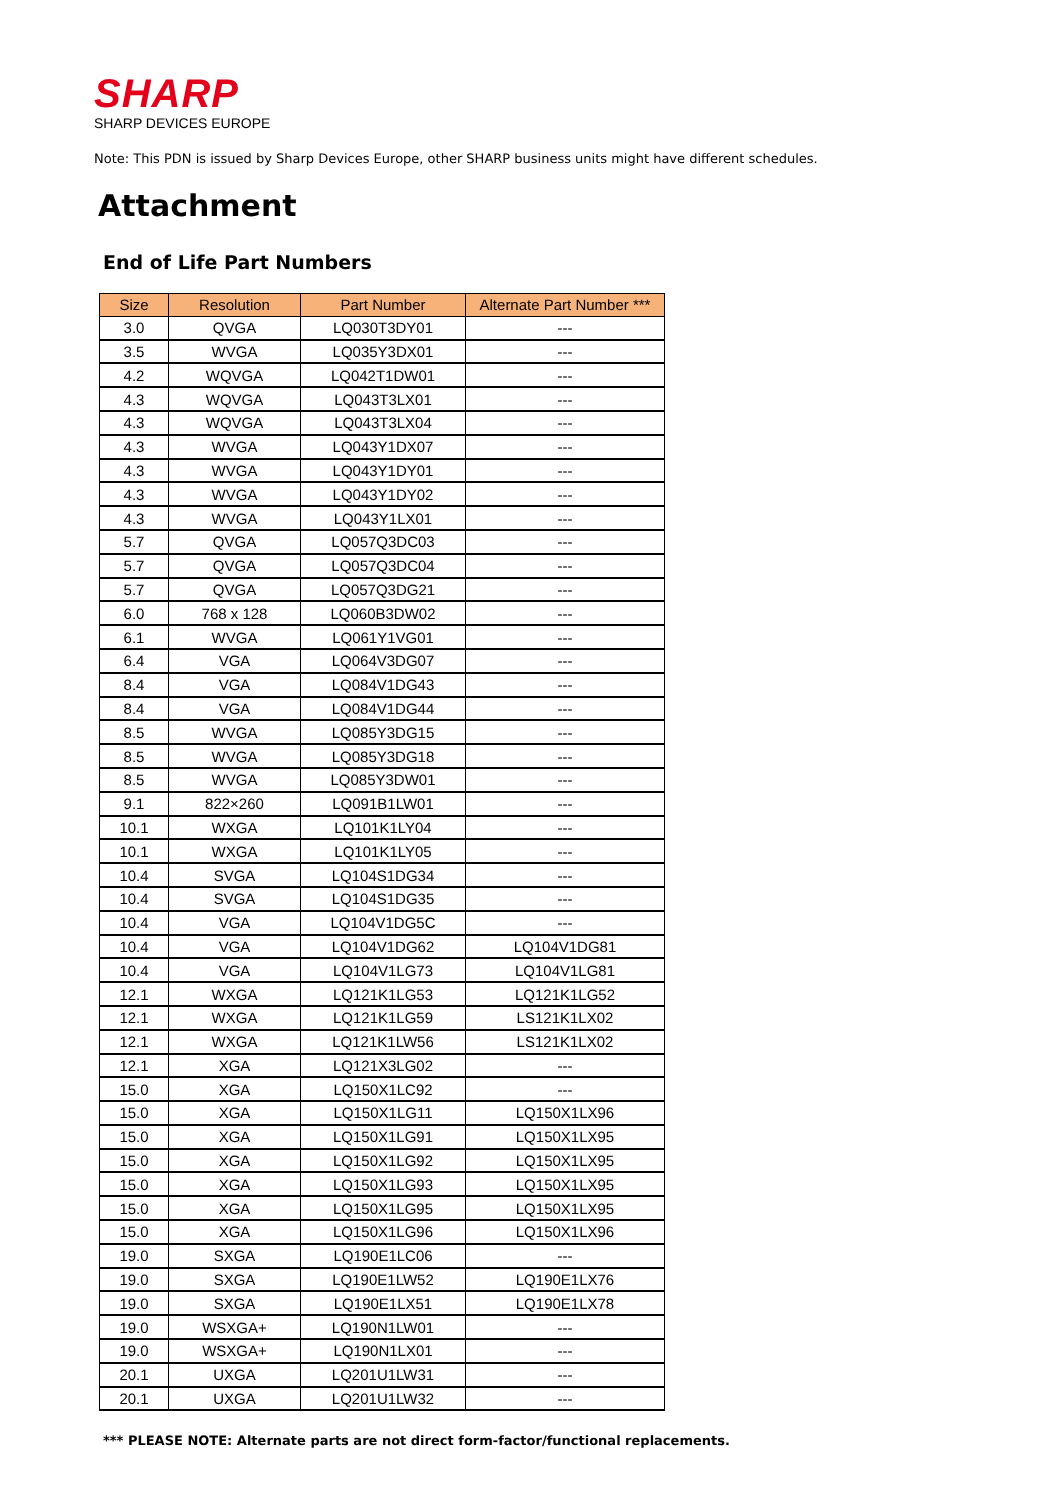SHARP
SHARP DEVICES EUROPE
Note: This PDN is issued by Sharp Devices Europe, other SHARP business units might have different schedules.
Attachment
End of Life Part Numbers
| Size | Resolution | Part Number | Alternate Part Number *** |
| --- | --- | --- | --- |
| 3.0 | QVGA | LQ030T3DY01 | --- |
| 3.5 | WVGA | LQ035Y3DX01 | --- |
| 4.2 | WQVGA | LQ042T1DW01 | --- |
| 4.3 | WQVGA | LQ043T3LX01 | --- |
| 4.3 | WQVGA | LQ043T3LX04 | --- |
| 4.3 | WVGA | LQ043Y1DX07 | --- |
| 4.3 | WVGA | LQ043Y1DY01 | --- |
| 4.3 | WVGA | LQ043Y1DY02 | --- |
| 4.3 | WVGA | LQ043Y1LX01 | --- |
| 5.7 | QVGA | LQ057Q3DC03 | --- |
| 5.7 | QVGA | LQ057Q3DC04 | --- |
| 5.7 | QVGA | LQ057Q3DG21 | --- |
| 6.0 | 768 x 128 | LQ060B3DW02 | --- |
| 6.1 | WVGA | LQ061Y1VG01 | --- |
| 6.4 | VGA | LQ064V3DG07 | --- |
| 8.4 | VGA | LQ084V1DG43 | --- |
| 8.4 | VGA | LQ084V1DG44 | --- |
| 8.5 | WVGA | LQ085Y3DG15 | --- |
| 8.5 | WVGA | LQ085Y3DG18 | --- |
| 8.5 | WVGA | LQ085Y3DW01 | --- |
| 9.1 | 822×260 | LQ091B1LW01 | --- |
| 10.1 | WXGA | LQ101K1LY04 | --- |
| 10.1 | WXGA | LQ101K1LY05 | --- |
| 10.4 | SVGA | LQ104S1DG34 | --- |
| 10.4 | SVGA | LQ104S1DG35 | --- |
| 10.4 | VGA | LQ104V1DG5C | --- |
| 10.4 | VGA | LQ104V1DG62 | LQ104V1DG81 |
| 10.4 | VGA | LQ104V1LG73 | LQ104V1LG81 |
| 12.1 | WXGA | LQ121K1LG53 | LQ121K1LG52 |
| 12.1 | WXGA | LQ121K1LG59 | LS121K1LX02 |
| 12.1 | WXGA | LQ121K1LW56 | LS121K1LX02 |
| 12.1 | XGA | LQ121X3LG02 | --- |
| 15.0 | XGA | LQ150X1LC92 | --- |
| 15.0 | XGA | LQ150X1LG11 | LQ150X1LX96 |
| 15.0 | XGA | LQ150X1LG91 | LQ150X1LX95 |
| 15.0 | XGA | LQ150X1LG92 | LQ150X1LX95 |
| 15.0 | XGA | LQ150X1LG93 | LQ150X1LX95 |
| 15.0 | XGA | LQ150X1LG95 | LQ150X1LX95 |
| 15.0 | XGA | LQ150X1LG96 | LQ150X1LX96 |
| 19.0 | SXGA | LQ190E1LC06 | --- |
| 19.0 | SXGA | LQ190E1LW52 | LQ190E1LX76 |
| 19.0 | SXGA | LQ190E1LX51 | LQ190E1LX78 |
| 19.0 | WSXGA+ | LQ190N1LW01 | --- |
| 19.0 | WSXGA+ | LQ190N1LX01 | --- |
| 20.1 | UXGA | LQ201U1LW31 | --- |
| 20.1 | UXGA | LQ201U1LW32 | --- |
*** PLEASE NOTE: Alternate parts are not direct form-factor/functional replacements.